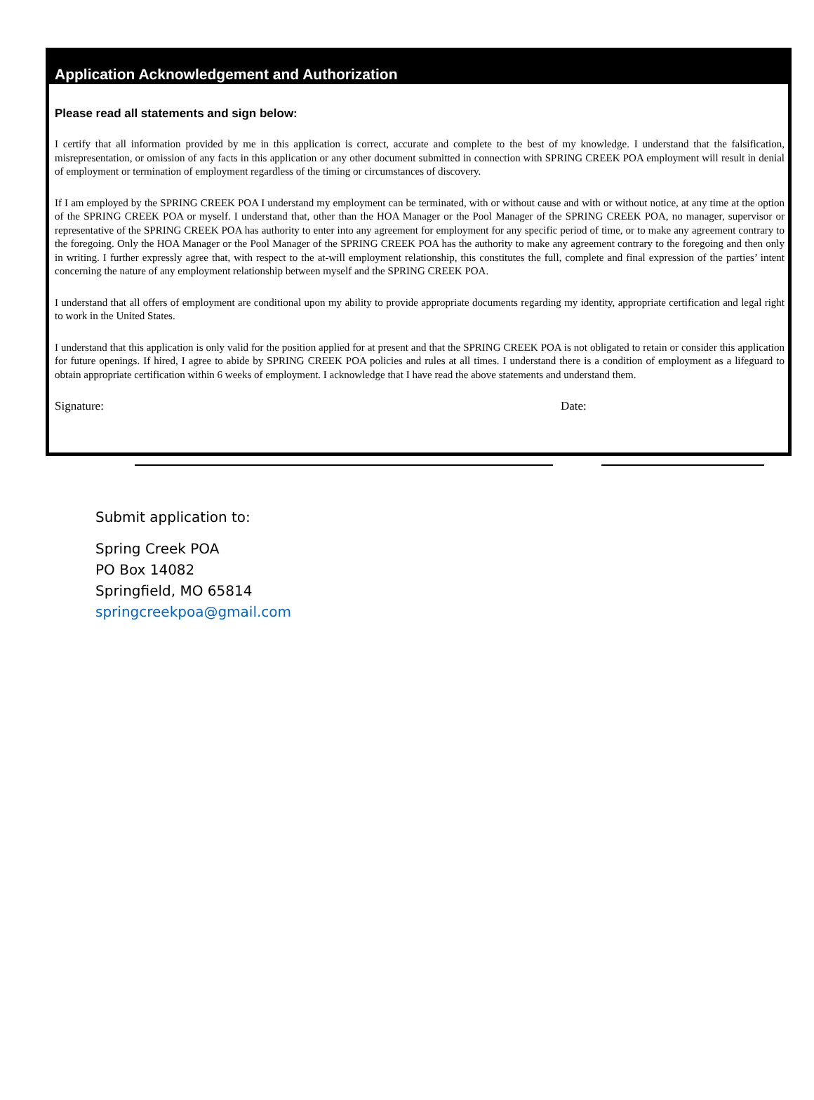Application Acknowledgement and Authorization
Please read all statements and sign below:
I certify that all information provided by me in this application is correct, accurate and complete to the best of my knowledge. I understand that the falsification, misrepresentation, or omission of any facts in this application or any other document submitted in connection with SPRING CREEK POA employment will result in denial of employment or termination of employment regardless of the timing or circumstances of discovery.
If I am employed by the SPRING CREEK POA I understand my employment can be terminated, with or without cause and with or without notice, at any time at the option of the SPRING CREEK POA or myself. I understand that, other than the HOA Manager or the Pool Manager of the SPRING CREEK POA, no manager, supervisor or representative of the SPRING CREEK POA has authority to enter into any agreement for employment for any specific period of time, or to make any agreement contrary to the foregoing. Only the HOA Manager or the Pool Manager of the SPRING CREEK POA has the authority to make any agreement contrary to the foregoing and then only in writing. I further expressly agree that, with respect to the at-will employment relationship, this constitutes the full, complete and final expression of the parties’ intent concerning the nature of any employment relationship between myself and the SPRING CREEK POA.
I understand that all offers of employment are conditional upon my ability to provide appropriate documents regarding my identity, appropriate certification and legal right to work in the United States.
I understand that this application is only valid for the position applied for at present and that the SPRING CREEK POA is not obligated to retain or consider this application for future openings. If hired, I agree to abide by SPRING CREEK POA policies and rules at all times. I understand there is a condition of employment as a lifeguard to obtain appropriate certification within 6 weeks of employment. I acknowledge that I have read the above statements and understand them.
Signature: Date:
Submit application to:
Spring Creek POA
PO Box 14082
Springfield, MO 65814
springcreekpoa@gmail.com